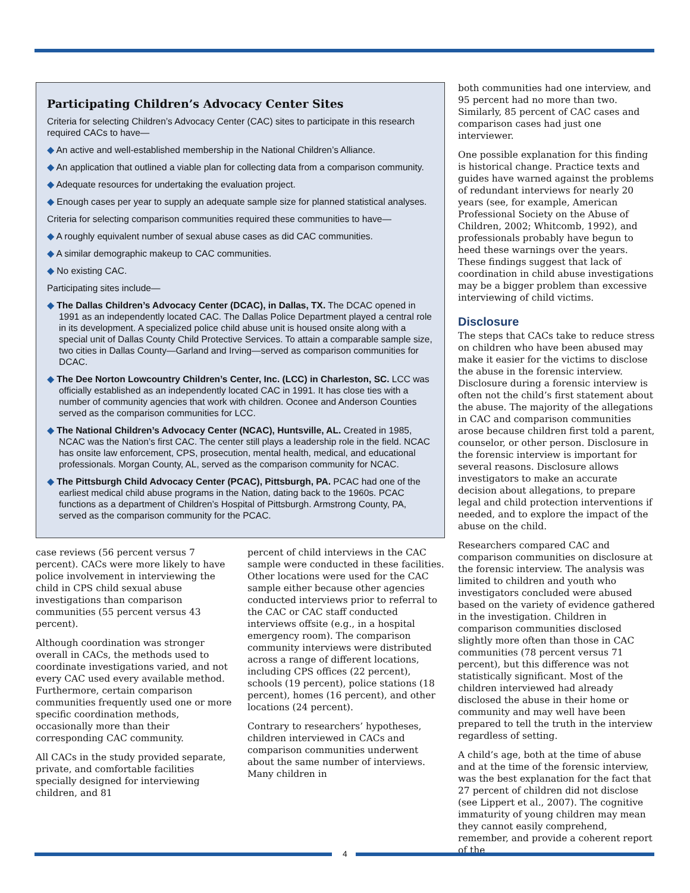Participating Children’s Advocacy Center Sites
Criteria for selecting Children’s Advocacy Center (CAC) sites to participate in this research required CACs to have—
◆ An active and well-established membership in the National Children’s Alliance.
◆ An application that outlined a viable plan for collecting data from a comparison community.
◆ Adequate resources for undertaking the evaluation project.
◆ Enough cases per year to supply an adequate sample size for planned statistical analyses.
Criteria for selecting comparison communities required these communities to have—
◆ A roughly equivalent number of sexual abuse cases as did CAC communities.
◆ A similar demographic makeup to CAC communities.
◆ No existing CAC.
Participating sites include—
◆ The Dallas Children’s Advocacy Center (DCAC), in Dallas, TX. The DCAC opened in 1991 as an independently located CAC. The Dallas Police Department played a central role in its development. A specialized police child abuse unit is housed onsite along with a special unit of Dallas County Child Protective Services. To attain a comparable sample size, two cities in Dallas County—Garland and Irving—served as comparison communities for DCAC.
◆ The Dee Norton Lowcountry Children’s Center, Inc. (LCC) in Charleston, SC. LCC was officially established as an independently located CAC in 1991. It has close ties with a number of community agencies that work with children. Oconee and Anderson Counties served as the comparison communities for LCC.
◆ The National Children’s Advocacy Center (NCAC), Huntsville, AL. Created in 1985, NCAC was the Nation’s first CAC. The center still plays a leadership role in the field. NCAC has onsite law enforcement, CPS, prosecution, mental health, medical, and educational professionals. Morgan County, AL, served as the comparison community for NCAC.
◆ The Pittsburgh Child Advocacy Center (PCAC), Pittsburgh, PA. PCAC had one of the earliest medical child abuse programs in the Nation, dating back to the 1960s. PCAC functions as a department of Children’s Hospital of Pittsburgh. Armstrong County, PA, served as the comparison community for the PCAC.
case reviews (56 percent versus 7 percent). CACs were more likely to have police involvement in interviewing the child in CPS child sexual abuse investigations than comparison communities (55 percent versus 43 percent).
Although coordination was stronger overall in CACs, the methods used to coordinate investigations varied, and not every CAC used every available method. Furthermore, certain comparison communities frequently used one or more specific coordination methods, occasionally more than their corresponding CAC community.
All CACs in the study provided separate, private, and comfortable facilities specially designed for interviewing children, and 81
percent of child interviews in the CAC sample were conducted in these facilities. Other locations were used for the CAC sample either because other agencies conducted interviews prior to referral to the CAC or CAC staff conducted interviews offsite (e.g., in a hospital emergency room). The comparison community interviews were distributed across a range of different locations, including CPS offices (22 percent), schools (19 percent), police stations (18 percent), homes (16 percent), and other locations (24 percent).
Contrary to researchers’ hypotheses, children interviewed in CACs and comparison communities underwent about the same number of interviews. Many children in
both communities had one interview, and 95 percent had no more than two. Similarly, 85 percent of CAC cases and comparison cases had just one interviewer.
One possible explanation for this finding is historical change. Practice texts and guides have warned against the problems of redundant interviews for nearly 20 years (see, for example, American Professional Society on the Abuse of Children, 2002; Whitcomb, 1992), and professionals probably have begun to heed these warnings over the years. These findings suggest that lack of coordination in child abuse investigations may be a bigger problem than excessive interviewing of child victims.
Disclosure
The steps that CACs take to reduce stress on children who have been abused may make it easier for the victims to disclose the abuse in the forensic interview. Disclosure during a forensic interview is often not the child’s first statement about the abuse. The majority of the allegations in CAC and comparison communities arose because children first told a parent, counselor, or other person. Disclosure in the forensic interview is important for several reasons. Disclosure allows investigators to make an accurate decision about allegations, to prepare legal and child protection interventions if needed, and to explore the impact of the abuse on the child.
Researchers compared CAC and comparison communities on disclosure at the forensic interview. The analysis was limited to children and youth who investigators concluded were abused based on the variety of evidence gathered in the investigation. Children in comparison communities disclosed slightly more often than those in CAC communities (78 percent versus 71 percent), but this difference was not statistically significant. Most of the children interviewed had already disclosed the abuse in their home or community and may well have been prepared to tell the truth in the interview regardless of setting.
A child’s age, both at the time of abuse and at the time of the forensic interview, was the best explanation for the fact that 27 percent of children did not disclose (see Lippert et al., 2007). The cognitive immaturity of young children may mean they cannot easily comprehend, remember, and provide a coherent report of the
4